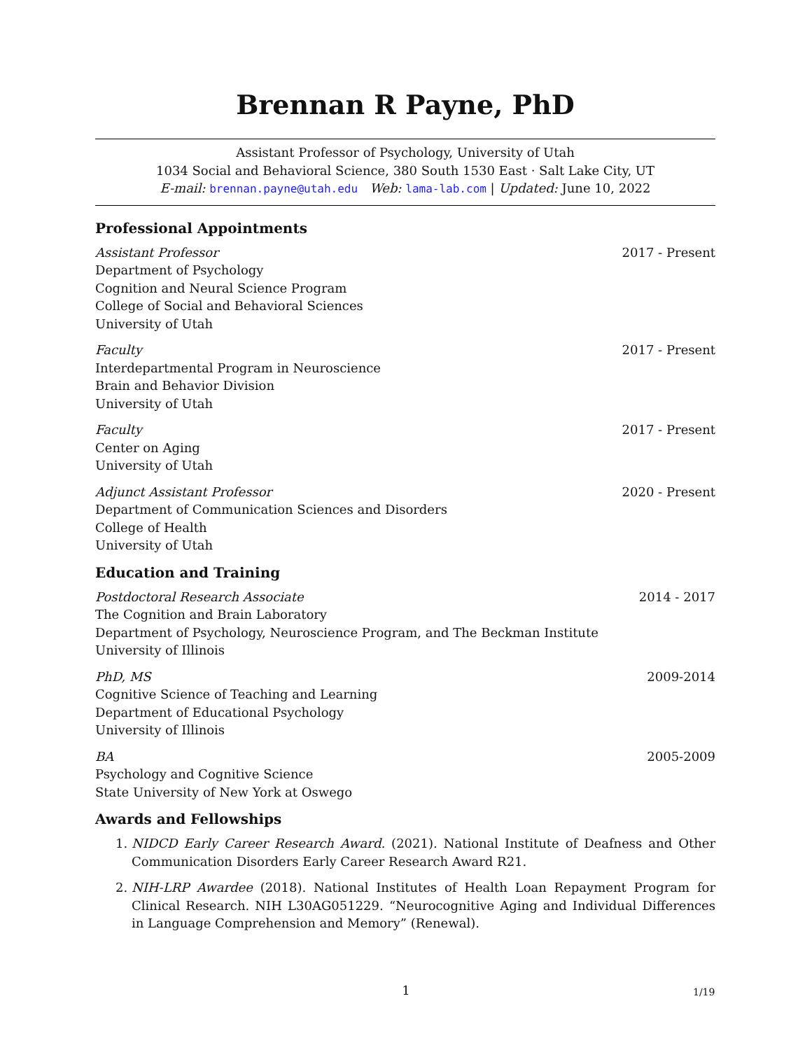Brennan R Payne, PhD
Assistant Professor of Psychology, University of Utah
1034 Social and Behavioral Science, 380 South 1530 East · Salt Lake City, UT
E-mail: brennan.payne@utah.edu Web: lama-lab.com | Updated: June 10, 2022
Professional Appointments
Assistant Professor 2017 - Present
Department of Psychology
Cognition and Neural Science Program
College of Social and Behavioral Sciences
University of Utah
Faculty 2017 - Present
Interdepartmental Program in Neuroscience
Brain and Behavior Division
University of Utah
Faculty 2017 - Present
Center on Aging
University of Utah
Adjunct Assistant Professor 2020 - Present
Department of Communication Sciences and Disorders
College of Health
University of Utah
Education and Training
Postdoctoral Research Associate 2014 - 2017
The Cognition and Brain Laboratory
Department of Psychology, Neuroscience Program, and The Beckman Institute
University of Illinois
PhD, MS 2009-2014
Cognitive Science of Teaching and Learning
Department of Educational Psychology
University of Illinois
BA 2005-2009
Psychology and Cognitive Science
State University of New York at Oswego
Awards and Fellowships
1. NIDCD Early Career Research Award. (2021). National Institute of Deafness and Other Communication Disorders Early Career Research Award R21.
2. NIH-LRP Awardee (2018). National Institutes of Health Loan Repayment Program for Clinical Research. NIH L30AG051229. “Neurocognitive Aging and Individual Differences in Language Comprehension and Memory” (Renewal).
1 1/19